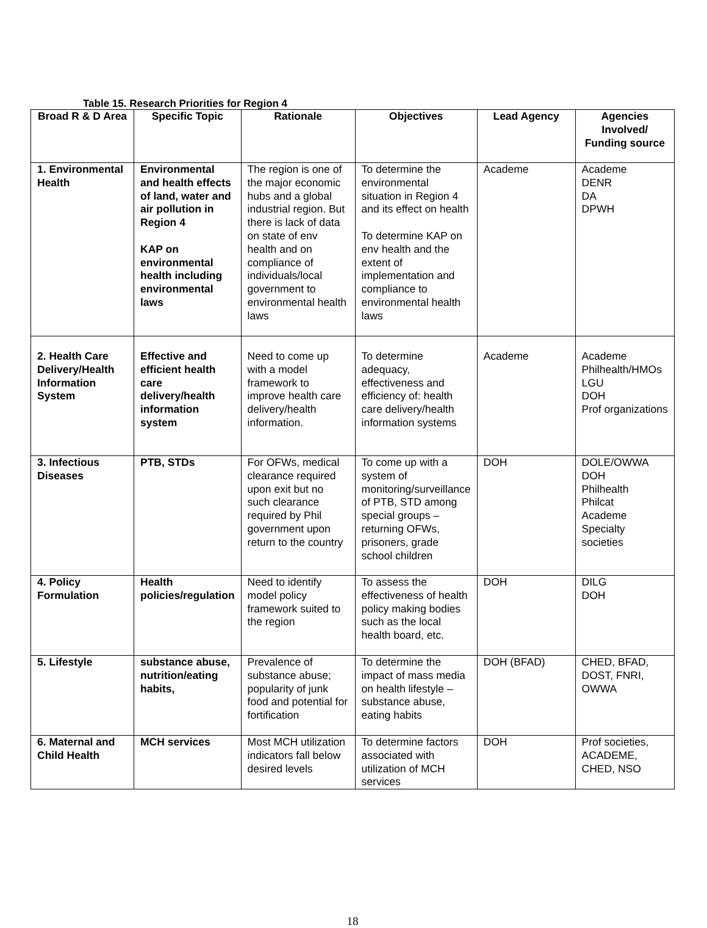Table 15. Research Priorities for Region 4
| Broad R & D Area | Specific Topic | Rationale | Objectives | Lead Agency | Agencies Involved/ Funding source |
| --- | --- | --- | --- | --- | --- |
| 1. Environmental Health | Environmental and health effects of land, water and air pollution in Region 4 KAP on environmental health including environmental laws | The region is one of the major economic hubs and a global industrial region. But there is lack of data on state of env health and on compliance of individuals/local government to environmental health laws | To determine the environmental situation in Region 4 and its effect on health To determine KAP on env health and the extent of implementation and compliance to environmental health laws | Academe | Academe DENR DA DPWH |
| 2. Health Care Delivery/Health Information System | Effective and efficient health care delivery/health information system | Need to come up with a model framework to improve health care delivery/health information. | To determine adequacy, effectiveness and efficiency of: health care delivery/health information systems | Academe | Academe Philhealth/HMOs LGU DOH Prof organizations |
| 3. Infectious Diseases | PTB, STDs | For OFWs, medical clearance required upon exit but no such clearance required by Phil government upon return to the country | To come up with a system of monitoring/surveillance of PTB, STD among special groups – returning OFWs, prisoners, grade school children | DOH | DOLE/OWWA DOH Philhealth Philcat Academe Specialty societies |
| 4. Policy Formulation | Health policies/regulation | Need to identify model policy framework suited to the region | To assess the effectiveness of health policy making bodies such as the local health board, etc. | DOH | DILG DOH |
| 5. Lifestyle | substance abuse, nutrition/eating habits, | Prevalence of substance abuse; popularity of junk food and potential for fortification | To determine the impact of mass media on health lifestyle – substance abuse, eating habits | DOH (BFAD) | CHED, BFAD, DOST, FNRI, OWWA |
| 6. Maternal and Child Health | MCH services | Most MCH utilization indicators fall below desired levels | To determine factors associated with utilization of MCH services | DOH | Prof societies, ACADEME, CHED, NSO |
18